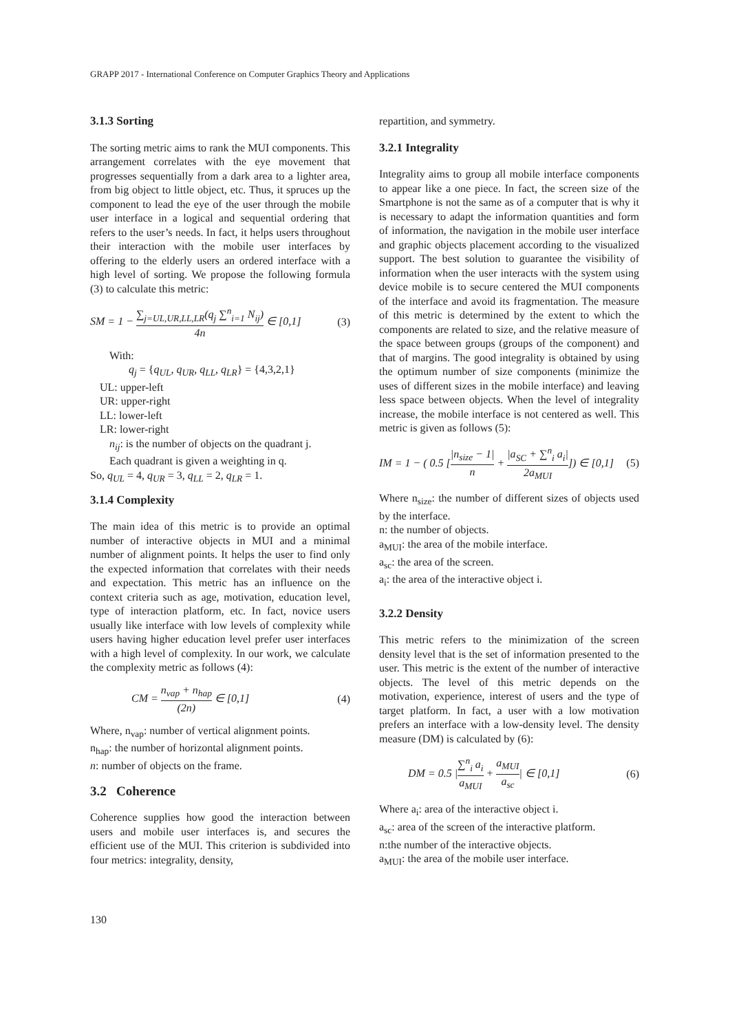GRAPP 2017 - International Conference on Computer Graphics Theory and Applications
3.1.3 Sorting
The sorting metric aims to rank the MUI components. This arrangement correlates with the eye movement that progresses sequentially from a dark area to a lighter area, from big object to little object, etc. Thus, it spruces up the component to lead the eye of the user through the mobile user interface in a logical and sequential ordering that refers to the user’s needs. In fact, it helps users throughout their interaction with the mobile user interfaces by offering to the elderly users an ordered interface with a high level of sorting. We propose the following formula (3) to calculate this metric:
SM = 1 − ∑<sub>j=UL,UR,LL,LR</sub>(q<sub>j</sub> ∑<sup>n</sup><sub>i=1</sub> N<sub>ij</sub>) 4n ∈ [0,1] (3)
With:
q<sub>j</sub> = {q<sub>UL</sub>, q<sub>UR</sub>, q<sub>LL</sub>, q<sub>LR</sub>} = {4,3,2,1}
UL: upper-left
UR: upper-right
LL: lower-left
LR: lower-right
n<sub>ij</sub>: is the number of objects on the quadrant j.
Each quadrant is given a weighting in q.
So, q<sub>UL</sub> = 4, q<sub>UR</sub> = 3, q<sub>LL</sub> = 2, q<sub>LR</sub> = 1.
3.1.4 Complexity
The main idea of this metric is to provide an optimal number of interactive objects in MUI and a minimal number of alignment points. It helps the user to find only the expected information that correlates with their needs and expectation. This metric has an influence on the context criteria such as age, motivation, education level, type of interaction platform, etc. In fact, novice users usually like interface with low levels of complexity while users having higher education level prefer user interfaces with a high level of complexity. In our work, we calculate the complexity metric as follows (4):
CM = n<sub>vap</sub> + n<sub>hap</sub> (2n) ∈ [0,1] (4)
Where, n<sub>vap</sub>: number of vertical alignment points.
n<sub>hap</sub>: the number of horizontal alignment points.
n: number of objects on the frame.
3.2 Coherence
Coherence supplies how good the interaction between users and mobile user interfaces is, and secures the efficient use of the MUI. This criterion is subdivided into four metrics: integrality, density,
repartition, and symmetry.
3.2.1 Integrality
Integrality aims to group all mobile interface components to appear like a one piece. In fact, the screen size of the Smartphone is not the same as of a computer that is why it is necessary to adapt the information quantities and form of information, the navigation in the mobile user interface and graphic objects placement according to the visualized support. The best solution to guarantee the visibility of information when the user interacts with the system using device mobile is to secure centered the MUI components of the interface and avoid its fragmentation. The measure of this metric is determined by the extent to which the components are related to size, and the relative measure of the space between groups (groups of the component) and that of margins. The good integrality is obtained by using the optimum number of size components (minimize the uses of different sizes in the mobile interface) and leaving less space between objects. When the level of integrality increase, the mobile interface is not centered as well. This metric is given as follows (5):
IM = 1 − ( 0.5 [|n<sub>size</sub> − 1| n + |a<sub>SC</sub> + ∑<sup>n</sup><sub>i</sub> a<sub>i</sub>| 2a<sub>MUI</sub>]) ∈ [0,1] (5)
Where n<sub>size</sub>: the number of different sizes of objects used by the interface.
n: the number of objects.
a<sub>MUI</sub>: the area of the mobile interface.
a<sub>sc</sub>: the area of the screen.
a<sub>i</sub>: the area of the interactive object i.
3.2.2 Density
This metric refers to the minimization of the screen density level that is the set of information presented to the user. This metric is the extent of the number of interactive objects. The level of this metric depends on the motivation, experience, interest of users and the type of target platform. In fact, a user with a low motivation prefers an interface with a low-density level. The density measure (DM) is calculated by (6):
DM = 0.5 |∑<sup>n</sup><sub>i</sub> a<sub>i</sub> a<sub>MUI</sub> + a<sub>MUI</sub> a<sub>sc</sub>| ∈ [0,1] (6)
Where a<sub>i</sub>: area of the interactive object i.
a<sub>sc</sub>: area of the screen of the interactive platform.
n:the number of the interactive objects.
a<sub>MUI</sub>: the area of the mobile user interface.
130